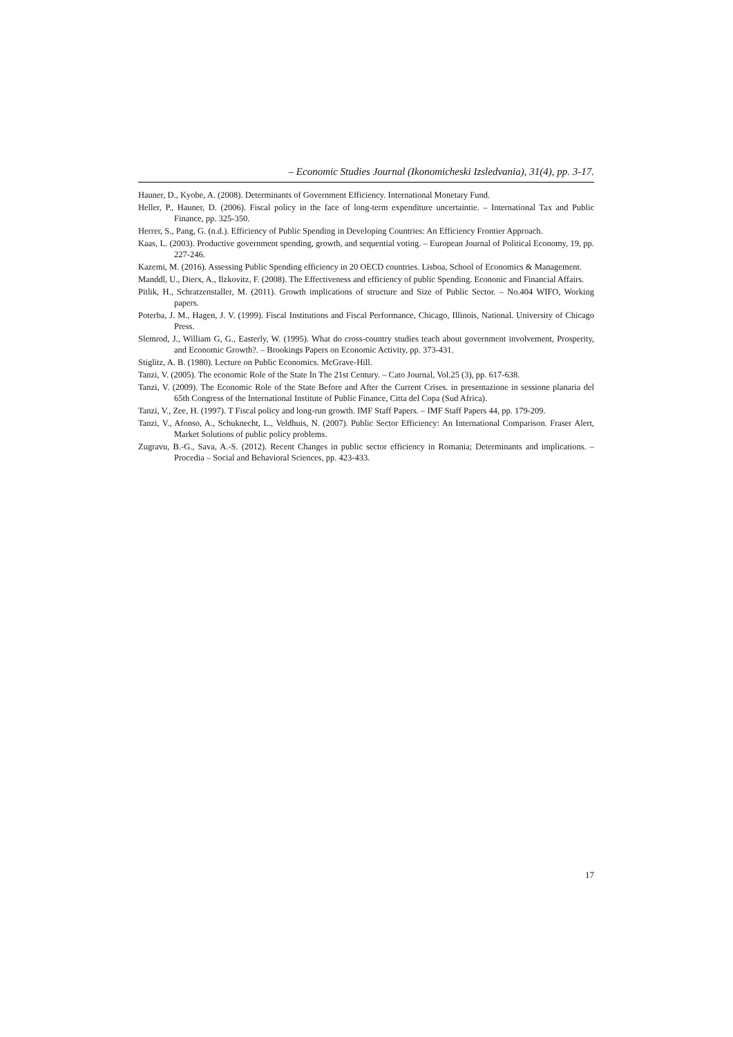– Economic Studies Journal (Ikonomicheski Izsledvania), 31(4), pp. 3-17.
Hauner, D., Kyobe, A. (2008). Determinants of Government Efficiency. International Monetary Fund.
Heller, P., Hauner, D. (2006). Fiscal policy in the face of long-term expenditure uncertaintie. – International Tax and Public Finance, pp. 325-350.
Herrer, S., Pang, G. (n.d.). Efficiency of Public Spending in Developing Countries: An Efficiency Frontier Approach.
Kaas, L. (2003). Productive government spending, growth, and sequential voting. – European Journal of Political Economy, 19, pp. 227-246.
Kazemi, M. (2016). Assessing Public Spending efficiency in 20 OECD countries. Lisboa, School of Economics & Management.
Manddl, U., Dierx, A., Ilzkovitz, F. (2008). The Effectiveness and efficiency of public Spending. Econonic and Financial Affairs.
Pitlik, H., Schratzenstaller, M. (2011). Growth implications of structure and Size of Public Sector. – No.404 WIFO, Working papers.
Poterba, J. M., Hagen, J. V. (1999). Fiscal Institutions and Fiscal Performance, Chicago, Illinois, National. University of Chicago Press.
Slemrod, J., William G, G., Easterly, W. (1995). What do cross-country studies teach about government involvement, Prosperity, and Economic Growth?. – Brookings Papers on Economic Activity, pp. 373-431.
Stiglitz, A. B. (1980). Lecture on Public Economics. McGrave-Hill.
Tanzi, V. (2005). The economic Role of the State In The 21st Century. – Cato Journal, Vol.25 (3), pp. 617-638.
Tanzi, V. (2009). The Economic Role of the State Before and After the Current Crises. in presentazione in sessione planaria del 65th Congress of the International Institute of Public Finance, Citta del Copa (Sud Africa).
Tanzi, V., Zee, H. (1997). T Fiscal policy and long-run growth. IMF Staff Papers. – IMF Staff Papers 44, pp. 179-209.
Tanzi, V., Afonso, A., Schuknecht, L., Veldhuis, N. (2007). Public Sector Efficiency: An International Comparison. Fraser Alert, Market Solutions of public policy problems.
Zugravu, B.-G., Sava, A.-S. (2012). Recent Changes in public sector efficiency in Romania; Determinants and implications. – Procedia – Social and Behavioral Sciences, pp. 423-433.
17